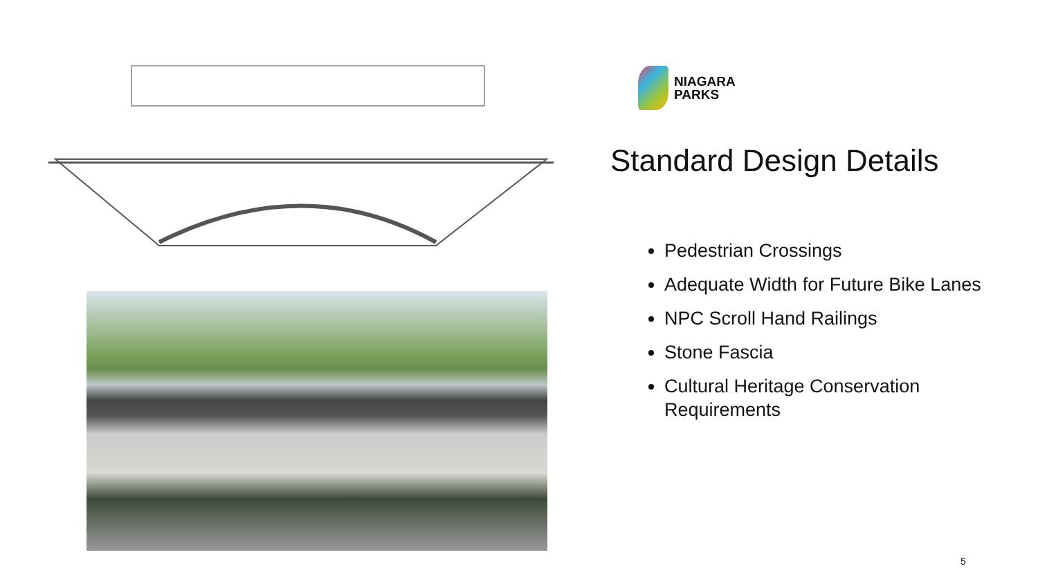NIAGARA
PARKS
Standard Design Details
Pedestrian Crossings
Adequate Width for Future Bike Lanes
NPC Scroll Hand Railings
Stone Fascia
Cultural Heritage Conservation Requirements
5